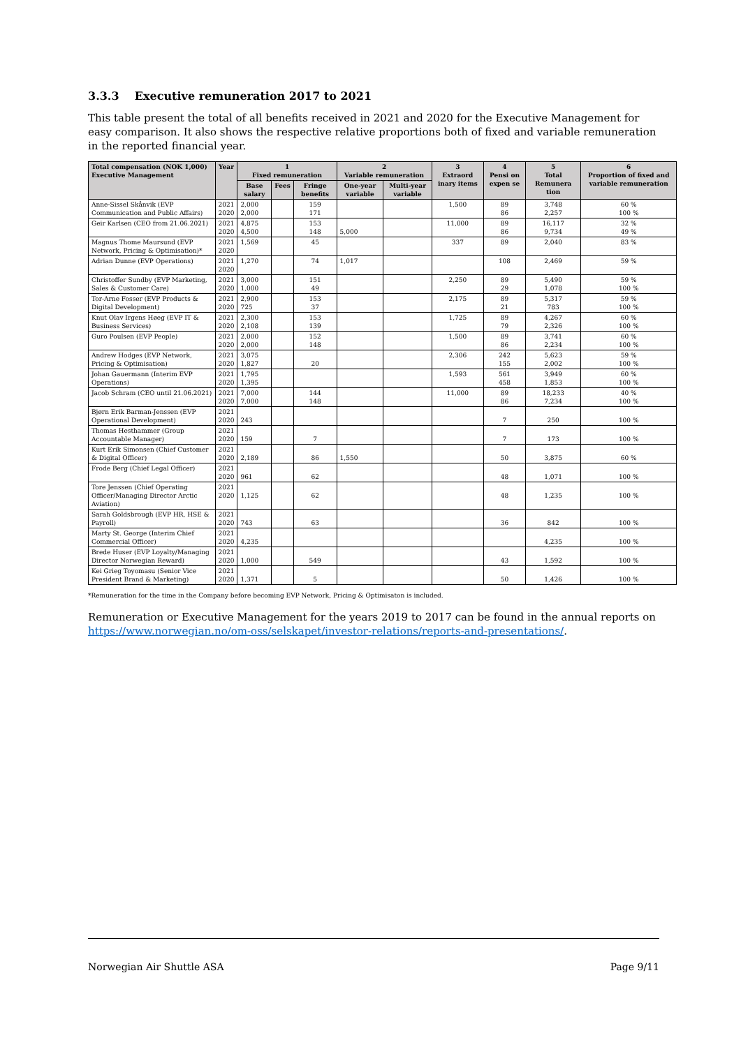3.3.3 Executive remuneration 2017 to 2021
This table present the total of all benefits received in 2021 and 2020 for the Executive Management for easy comparison. It also shows the respective relative proportions both of fixed and variable remuneration in the reported financial year.
| Total compensation (NOK 1,000) Executive Management | Year | 1 Fixed remuneration | | | 2 Variable remuneration | | 3 Extraord inary items | 4 Pensi on expen se | 5 Total Remunera tion | 6 Proportion of fixed and variable remuneration |
| --- | --- | --- | --- | --- | --- | --- | --- | --- | --- | --- |
| | | Base salary | Fees | Fringe benefits | One-year variable | Multi-year variable | | | | |
| Anne-Sissel Skånvik (EVP Communication and Public Affairs) | 2021 2020 | 2,000 2,000 | | 159 171 | | | 1,500 | 89 86 | 3,748 2,257 | 60 % 100 % |
| Geir Karlsen (CEO from 21.06.2021) | 2021 2020 | 4,875 4,500 | | 153 148 | 5,000 | | 11,000 | 89 86 | 16,117 9,734 | 32 % 49 % |
| Magnus Thome Maursund (EVP Network, Pricing & Optimisation)* | 2021 2020 | 1,569 | | 45 | | | 337 | 89 | 2,040 | 83 % |
| Adrian Dunne (EVP Operations) | 2021 2020 | 1,270 | | 74 | 1,017 | | | 108 | 2,469 | 59 % |
| Christoffer Sundby (EVP Marketing, Sales & Customer Care) | 2021 2020 | 3,000 1,000 | | 151 49 | | | 2,250 | 89 29 | 5,490 1,078 | 59 % 100 % |
| Tor-Arne Fosser (EVP Products & Digital Development) | 2021 2020 | 2,900 725 | | 153 37 | | | 2,175 | 89 21 | 5,317 783 | 59 % 100 % |
| Knut Olav Irgens Høeg (EVP IT & Business Services) | 2021 2020 | 2,300 2,108 | | 153 139 | | | 1,725 | 89 79 | 4,267 2,326 | 60 % 100 % |
| Guro Poulsen (EVP People) | 2021 2020 | 2,000 2,000 | | 152 148 | | | 1,500 | 89 86 | 3,741 2,234 | 60 % 100 % |
| Andrew Hodges (EVP Network, Pricing & Optimisation) | 2021 2020 | 3,075 1,827 | | 20 | | | 2,306 | 242 155 | 5,623 2,002 | 59 % 100 % |
| Johan Gauermann (Interim EVP Operations) | 2021 2020 | 1,795 1,395 | | | | | 1,593 | 561 458 | 3,949 1,853 | 60 % 100 % |
| Jacob Schram (CEO until 21.06.2021) | 2021 2020 | 7,000 7,000 | | 144 148 | | | 11,000 | 89 86 | 18,233 7,234 | 40 % 100 % |
| Bjørn Erik Barman-Jenssen (EVP Operational Development) | 2021 2020 | 243 | | | | | | 7 | 250 | 100 % |
| Thomas Hesthammer (Group Accountable Manager) | 2021 2020 | 159 | | 7 | | | | 7 | 173 | 100 % |
| Kurt Erik Simonsen (Chief Customer & Digital Officer) | 2021 2020 | 2,189 | | 86 | 1,550 | | | 50 | 3,875 | 60 % |
| Frode Berg (Chief Legal Officer) | 2021 2020 | 961 | | 62 | | | | 48 | 1,071 | 100 % |
| Tore Jenssen (Chief Operating Officer/Managing Director Arctic Aviation) | 2021 2020 | 1,125 | | 62 | | | | 48 | 1,235 | 100 % |
| Sarah Goldsbrough (EVP HR, HSE & Payroll) | 2021 2020 | 743 | | 63 | | | | 36 | 842 | 100 % |
| Marty St. George (Interim Chief Commercial Officer) | 2021 2020 | 4,235 | | | | | | | 4,235 | 100 % |
| Brede Huser (EVP Loyalty/Managing Director Norwegian Reward) | 2021 2020 | 1,000 | | 549 | | | | 43 | 1,592 | 100 % |
| Kei Grieg Toyomasu (Senior Vice President Brand & Marketing) | 2021 2020 | 1,371 | | 5 | | | | 50 | 1,426 | 100 % |
*Remuneration for the time in the Company before becoming EVP Network, Pricing & Optimisaton is included.
Remuneration or Executive Management for the years 2019 to 2017 can be found in the annual reports on https://www.norwegian.no/om-oss/selskapet/investor-relations/reports-and-presentations/.
Norwegian Air Shuttle ASA Page 9/11